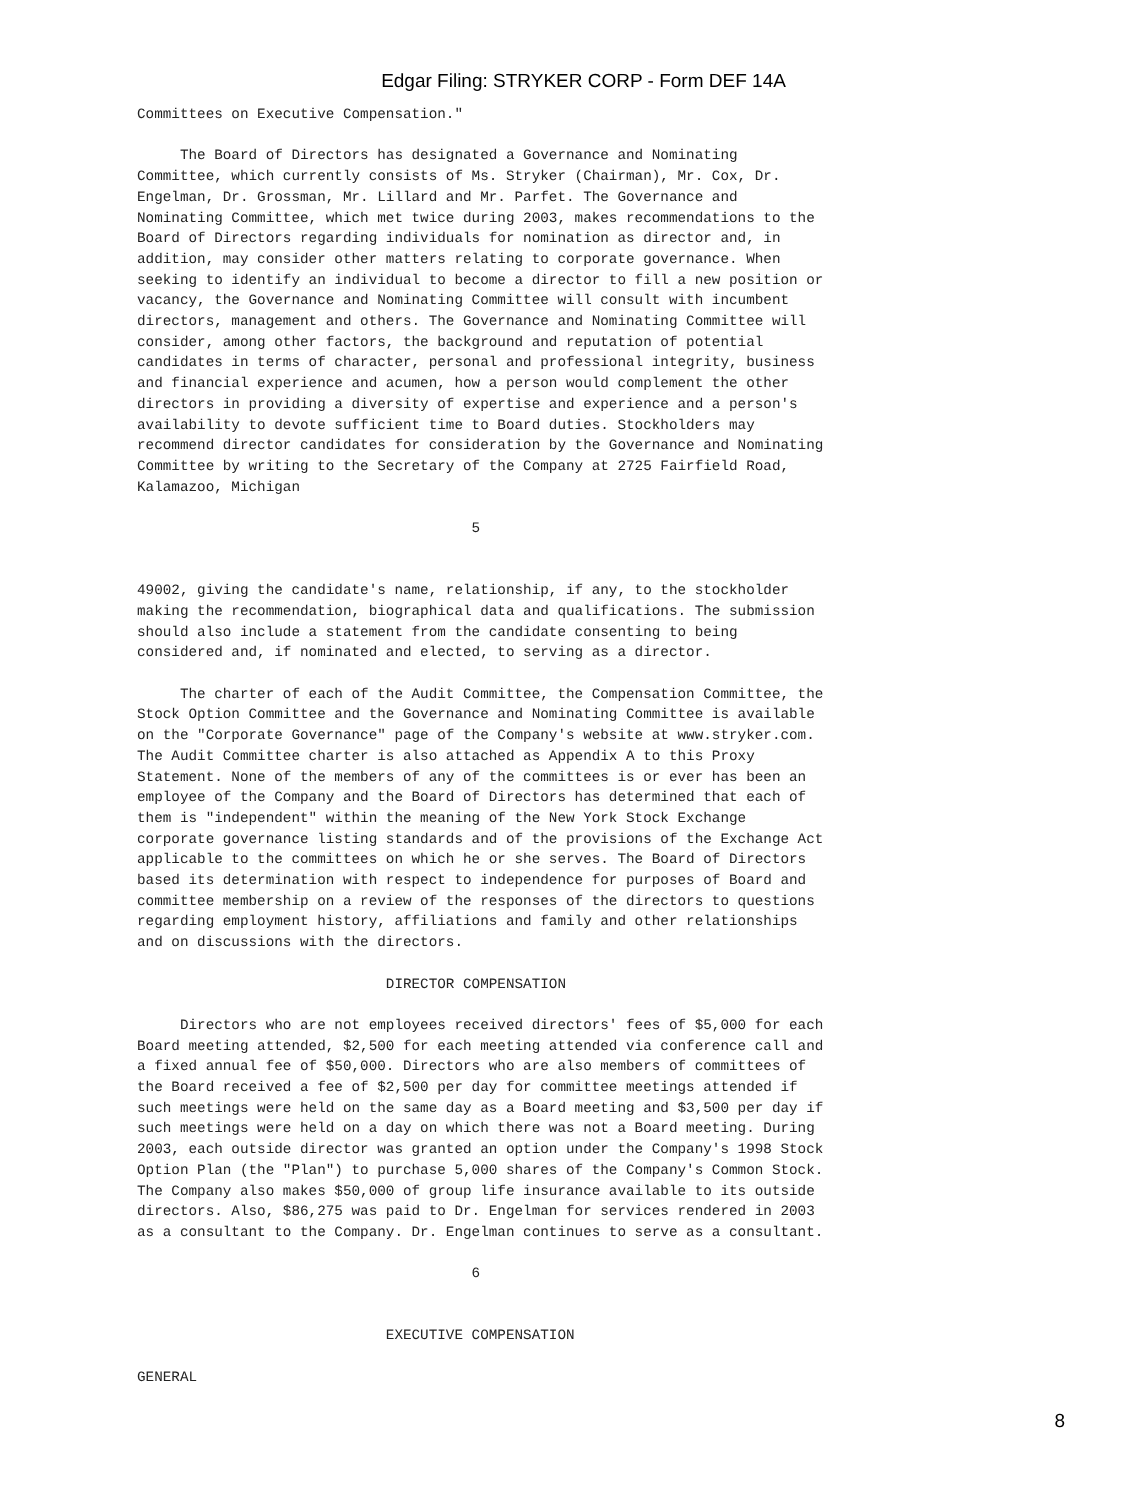Edgar Filing: STRYKER CORP - Form DEF 14A
Committees on Executive Compensation."

     The Board of Directors has designated a Governance and Nominating
Committee, which currently consists of Ms. Stryker (Chairman), Mr. Cox, Dr.
Engelman, Dr. Grossman, Mr. Lillard and Mr. Parfet. The Governance and
Nominating Committee, which met twice during 2003, makes recommendations to the
Board of Directors regarding individuals for nomination as director and, in
addition, may consider other matters relating to corporate governance. When
seeking to identify an individual to become a director to fill a new position or
vacancy, the Governance and Nominating Committee will consult with incumbent
directors, management and others. The Governance and Nominating Committee will
consider, among other factors, the background and reputation of potential
candidates in terms of character, personal and professional integrity, business
and financial experience and acumen, how a person would complement the other
directors in providing a diversity of expertise and experience and a person's
availability to devote sufficient time to Board duties. Stockholders may
recommend director candidates for consideration by the Governance and Nominating
Committee by writing to the Secretary of the Company at 2725 Fairfield Road,
Kalamazoo, Michigan

                                       5


49002, giving the candidate's name, relationship, if any, to the stockholder
making the recommendation, biographical data and qualifications. The submission
should also include a statement from the candidate consenting to being
considered and, if nominated and elected, to serving as a director.

     The charter of each of the Audit Committee, the Compensation Committee, the
Stock Option Committee and the Governance and Nominating Committee is available
on the "Corporate Governance" page of the Company's website at www.stryker.com.
The Audit Committee charter is also attached as Appendix A to this Proxy
Statement. None of the members of any of the committees is or ever has been an
employee of the Company and the Board of Directors has determined that each of
them is "independent" within the meaning of the New York Stock Exchange
corporate governance listing standards and of the provisions of the Exchange Act
applicable to the committees on which he or she serves. The Board of Directors
based its determination with respect to independence for purposes of Board and
committee membership on a review of the responses of the directors to questions
regarding employment history, affiliations and family and other relationships
and on discussions with the directors.

                             DIRECTOR COMPENSATION

     Directors who are not employees received directors' fees of $5,000 for each
Board meeting attended, $2,500 for each meeting attended via conference call and
a fixed annual fee of $50,000. Directors who are also members of committees of
the Board received a fee of $2,500 per day for committee meetings attended if
such meetings were held on the same day as a Board meeting and $3,500 per day if
such meetings were held on a day on which there was not a Board meeting. During
2003, each outside director was granted an option under the Company's 1998 Stock
Option Plan (the "Plan") to purchase 5,000 shares of the Company's Common Stock.
The Company also makes $50,000 of group life insurance available to its outside
directors. Also, $86,275 was paid to Dr. Engelman for services rendered in 2003
as a consultant to the Company. Dr. Engelman continues to serve as a consultant.

                                       6


                             EXECUTIVE COMPENSATION

GENERAL
8